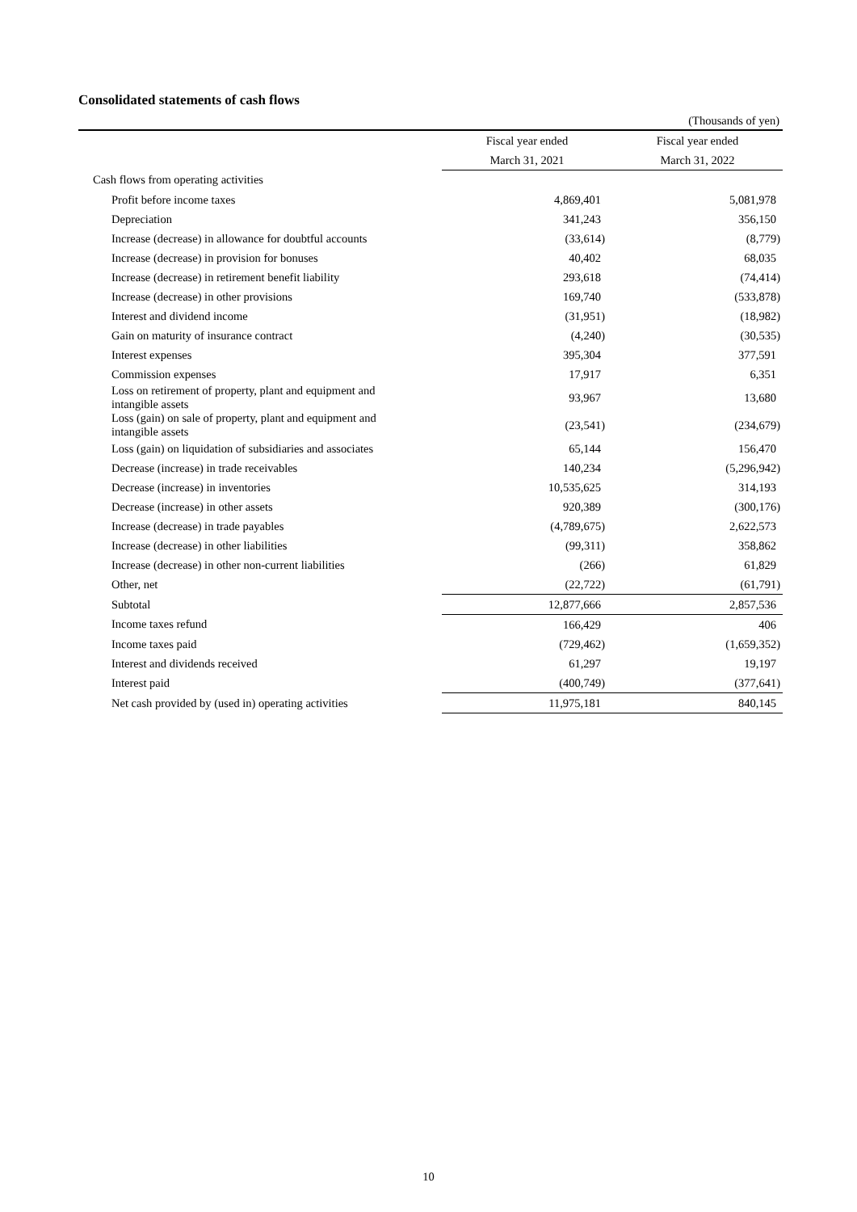Consolidated statements of cash flows
(Thousands of yen)
| | Fiscal year ended | Fiscal year ended |
| --- | --- | --- |
| | March 31, 2021 | March 31, 2022 |
| Cash flows from operating activities | | |
| Profit before income taxes | 4,869,401 | 5,081,978 |
| Depreciation | 341,243 | 356,150 |
| Increase (decrease) in allowance for doubtful accounts | (33,614) | (8,779) |
| Increase (decrease) in provision for bonuses | 40,402 | 68,035 |
| Increase (decrease) in retirement benefit liability | 293,618 | (74,414) |
| Increase (decrease) in other provisions | 169,740 | (533,878) |
| Interest and dividend income | (31,951) | (18,982) |
| Gain on maturity of insurance contract | (4,240) | (30,535) |
| Interest expenses | 395,304 | 377,591 |
| Commission expenses | 17,917 | 6,351 |
| Loss on retirement of property, plant and equipment and intangible assets | 93,967 | 13,680 |
| Loss (gain) on sale of property, plant and equipment and intangible assets | (23,541) | (234,679) |
| Loss (gain) on liquidation of subsidiaries and associates | 65,144 | 156,470 |
| Decrease (increase) in trade receivables | 140,234 | (5,296,942) |
| Decrease (increase) in inventories | 10,535,625 | 314,193 |
| Decrease (increase) in other assets | 920,389 | (300,176) |
| Increase (decrease) in trade payables | (4,789,675) | 2,622,573 |
| Increase (decrease) in other liabilities | (99,311) | 358,862 |
| Increase (decrease) in other non-current liabilities | (266) | 61,829 |
| Other, net | (22,722) | (61,791) |
| Subtotal | 12,877,666 | 2,857,536 |
| Income taxes refund | 166,429 | 406 |
| Income taxes paid | (729,462) | (1,659,352) |
| Interest and dividends received | 61,297 | 19,197 |
| Interest paid | (400,749) | (377,641) |
| Net cash provided by (used in) operating activities | 11,975,181 | 840,145 |
10